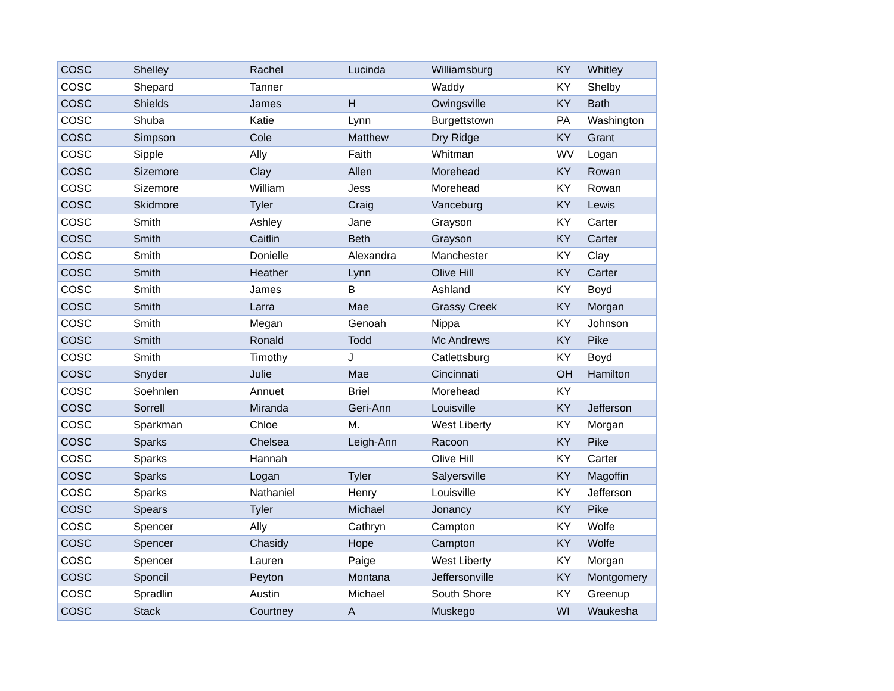| COSC | Shelley | Rachel | Lucinda | Williamsburg | KY | Whitley |
| COSC | Shepard | Tanner | | Waddy | KY | Shelby |
| COSC | Shields | James | H | Owingsville | KY | Bath |
| COSC | Shuba | Katie | Lynn | Burgettstown | PA | Washington |
| COSC | Simpson | Cole | Matthew | Dry Ridge | KY | Grant |
| COSC | Sipple | Ally | Faith | Whitman | WV | Logan |
| COSC | Sizemore | Clay | Allen | Morehead | KY | Rowan |
| COSC | Sizemore | William | Jess | Morehead | KY | Rowan |
| COSC | Skidmore | Tyler | Craig | Vanceburg | KY | Lewis |
| COSC | Smith | Ashley | Jane | Grayson | KY | Carter |
| COSC | Smith | Caitlin | Beth | Grayson | KY | Carter |
| COSC | Smith | Donielle | Alexandra | Manchester | KY | Clay |
| COSC | Smith | Heather | Lynn | Olive Hill | KY | Carter |
| COSC | Smith | James | B | Ashland | KY | Boyd |
| COSC | Smith | Larra | Mae | Grassy Creek | KY | Morgan |
| COSC | Smith | Megan | Genoah | Nippa | KY | Johnson |
| COSC | Smith | Ronald | Todd | Mc Andrews | KY | Pike |
| COSC | Smith | Timothy | J | Catlettsburg | KY | Boyd |
| COSC | Snyder | Julie | Mae | Cincinnati | OH | Hamilton |
| COSC | Soehnlen | Annuet | Briel | Morehead | KY | |
| COSC | Sorrell | Miranda | Geri-Ann | Louisville | KY | Jefferson |
| COSC | Sparkman | Chloe | M. | West Liberty | KY | Morgan |
| COSC | Sparks | Chelsea | Leigh-Ann | Racoon | KY | Pike |
| COSC | Sparks | Hannah | | Olive Hill | KY | Carter |
| COSC | Sparks | Logan | Tyler | Salyersville | KY | Magoffin |
| COSC | Sparks | Nathaniel | Henry | Louisville | KY | Jefferson |
| COSC | Spears | Tyler | Michael | Jonancy | KY | Pike |
| COSC | Spencer | Ally | Cathryn | Campton | KY | Wolfe |
| COSC | Spencer | Chasidy | Hope | Campton | KY | Wolfe |
| COSC | Spencer | Lauren | Paige | West Liberty | KY | Morgan |
| COSC | Sponcil | Peyton | Montana | Jeffersonville | KY | Montgomery |
| COSC | Spradlin | Austin | Michael | South Shore | KY | Greenup |
| COSC | Stack | Courtney | A | Muskego | WI | Waukesha |